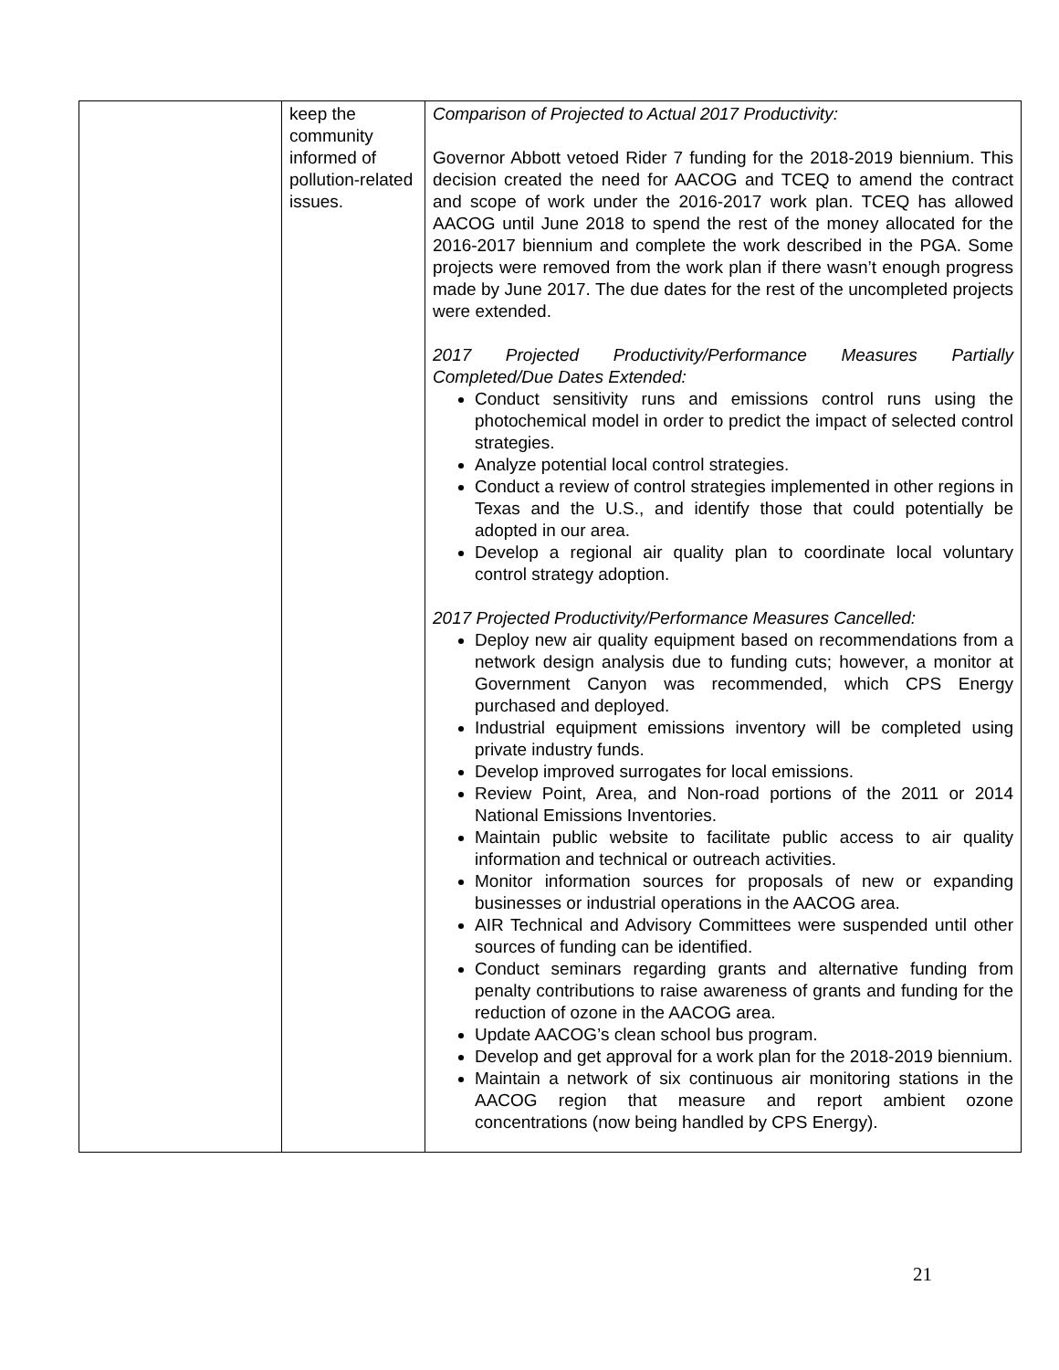| | keep the community informed of pollution-related issues. | Comparison of Projected to Actual 2017 Productivity: Governor Abbott vetoed Rider 7 funding for the 2018-2019 biennium. This decision created the need for AACOG and TCEQ to amend the contract and scope of work under the 2016-2017 work plan. TCEQ has allowed AACOG until June 2018 to spend the rest of the money allocated for the 2016-2017 biennium and complete the work described in the PGA. Some projects were removed from the work plan if there wasn’t enough progress made by June 2017. The due dates for the rest of the uncompleted projects were extended. 2017 Projected Productivity/Performance Measures Partially Completed/Due Dates Extended: Conduct sensitivity runs and emissions control runs using the photochemical model in order to predict the impact of selected control strategies. Analyze potential local control strategies. Conduct a review of control strategies implemented in other regions in Texas and the U.S., and identify those that could potentially be adopted in our area. Develop a regional air quality plan to coordinate local voluntary control strategy adoption. 2017 Projected Productivity/Performance Measures Cancelled: Deploy new air quality equipment based on recommendations from a network design analysis due to funding cuts; however, a monitor at Government Canyon was recommended, which CPS Energy purchased and deployed. Industrial equipment emissions inventory will be completed using private industry funds. Develop improved surrogates for local emissions. Review Point, Area, and Non-road portions of the 2011 or 2014 National Emissions Inventories. Maintain public website to facilitate public access to air quality information and technical or outreach activities. Monitor information sources for proposals of new or expanding businesses or industrial operations in the AACOG area. AIR Technical and Advisory Committees were suspended until other sources of funding can be identified. Conduct seminars regarding grants and alternative funding from penalty contributions to raise awareness of grants and funding for the reduction of ozone in the AACOG area. Update AACOG’s clean school bus program. Develop and get approval for a work plan for the 2018-2019 biennium. Maintain a network of six continuous air monitoring stations in the AACOG region that measure and report ambient ozone concentrations (now being handled by CPS Energy). |
21